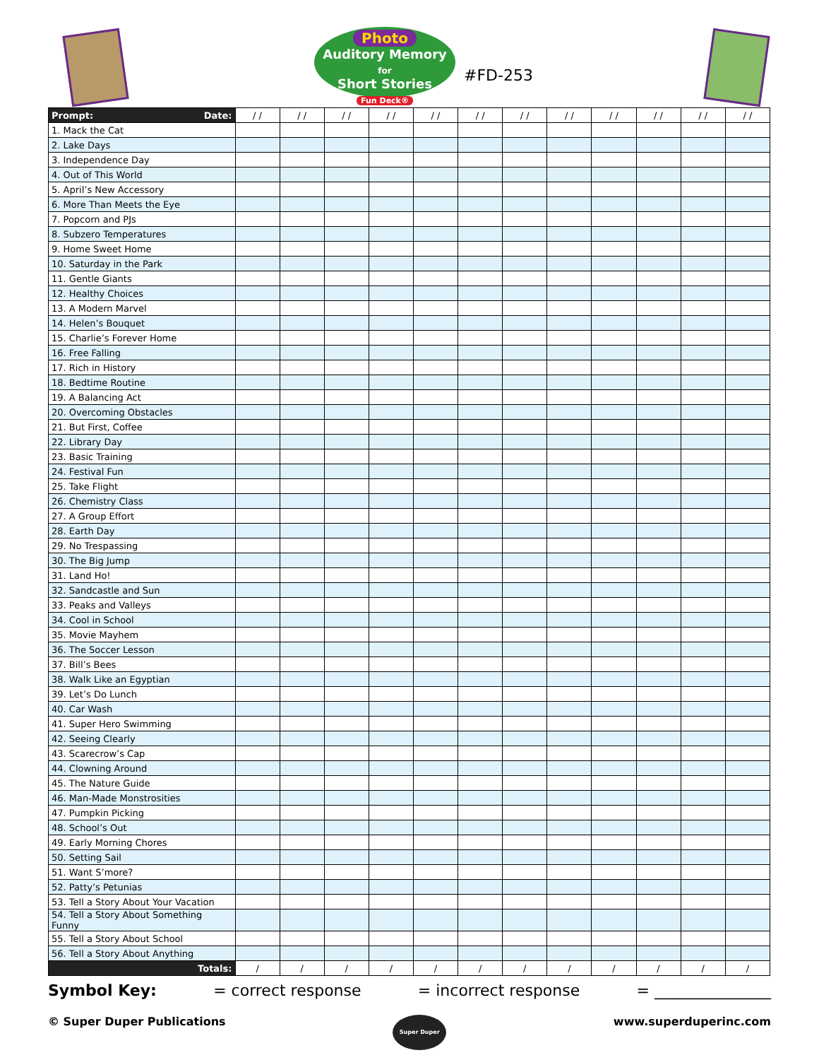Photo
Auditory Memory
for
Short Stories
Fun Deck®
#FD-253
| Prompt: Date: | / / | / / | / / | / / | / / | / / | / / | / / | / / | / / | / / | / / |
| --- | --- | --- | --- | --- | --- | --- | --- | --- | --- | --- | --- | --- |
| 1. Mack the Cat | | | | | | | | | | | | |
| 2. Lake Days | | | | | | | | | | | | |
| 3. Independence Day | | | | | | | | | | | | |
| 4. Out of This World | | | | | | | | | | | | |
| 5. April’s New Accessory | | | | | | | | | | | | |
| 6. More Than Meets the Eye | | | | | | | | | | | | |
| 7. Popcorn and PJs | | | | | | | | | | | | |
| 8. Subzero Temperatures | | | | | | | | | | | | |
| 9. Home Sweet Home | | | | | | | | | | | | |
| 10. Saturday in the Park | | | | | | | | | | | | |
| 11. Gentle Giants | | | | | | | | | | | | |
| 12. Healthy Choices | | | | | | | | | | | | |
| 13. A Modern Marvel | | | | | | | | | | | | |
| 14. Helen’s Bouquet | | | | | | | | | | | | |
| 15. Charlie’s Forever Home | | | | | | | | | | | | |
| 16. Free Falling | | | | | | | | | | | | |
| 17. Rich in History | | | | | | | | | | | | |
| 18. Bedtime Routine | | | | | | | | | | | | |
| 19. A Balancing Act | | | | | | | | | | | | |
| 20. Overcoming Obstacles | | | | | | | | | | | | |
| 21. But First, Coffee | | | | | | | | | | | | |
| 22. Library Day | | | | | | | | | | | | |
| 23. Basic Training | | | | | | | | | | | | |
| 24. Festival Fun | | | | | | | | | | | | |
| 25. Take Flight | | | | | | | | | | | | |
| 26. Chemistry Class | | | | | | | | | | | | |
| 27. A Group Effort | | | | | | | | | | | | |
| 28. Earth Day | | | | | | | | | | | | |
| 29. No Trespassing | | | | | | | | | | | | |
| 30. The Big Jump | | | | | | | | | | | | |
| 31. Land Ho! | | | | | | | | | | | | |
| 32. Sandcastle and Sun | | | | | | | | | | | | |
| 33. Peaks and Valleys | | | | | | | | | | | | |
| 34. Cool in School | | | | | | | | | | | | |
| 35. Movie Mayhem | | | | | | | | | | | | |
| 36. The Soccer Lesson | | | | | | | | | | | | |
| 37. Bill’s Bees | | | | | | | | | | | | |
| 38. Walk Like an Egyptian | | | | | | | | | | | | |
| 39. Let’s Do Lunch | | | | | | | | | | | | |
| 40. Car Wash | | | | | | | | | | | | |
| 41. Super Hero Swimming | | | | | | | | | | | | |
| 42. Seeing Clearly | | | | | | | | | | | | |
| 43. Scarecrow’s Cap | | | | | | | | | | | | |
| 44. Clowning Around | | | | | | | | | | | | |
| 45. The Nature Guide | | | | | | | | | | | | |
| 46. Man-Made Monstrosities | | | | | | | | | | | | |
| 47. Pumpkin Picking | | | | | | | | | | | | |
| 48. School’s Out | | | | | | | | | | | | |
| 49. Early Morning Chores | | | | | | | | | | | | |
| 50. Setting Sail | | | | | | | | | | | | |
| 51. Want S’more? | | | | | | | | | | | | |
| 52. Patty’s Petunias | | | | | | | | | | | | |
| 53. Tell a Story About Your Vacation | | | | | | | | | | | | |
| 54. Tell a Story About Something Funny | | | | | | | | | | | | |
| 55. Tell a Story About School | | | | | | | | | | | | |
| 56. Tell a Story About Anything | | | | | | | | | | | | |
| Totals: | / | / | / | / | / | / | / | / | / | / | / | / |
Symbol Key: = correct response = incorrect response = _______________
© Super Duper Publications Super Duper www.superduperinc.com